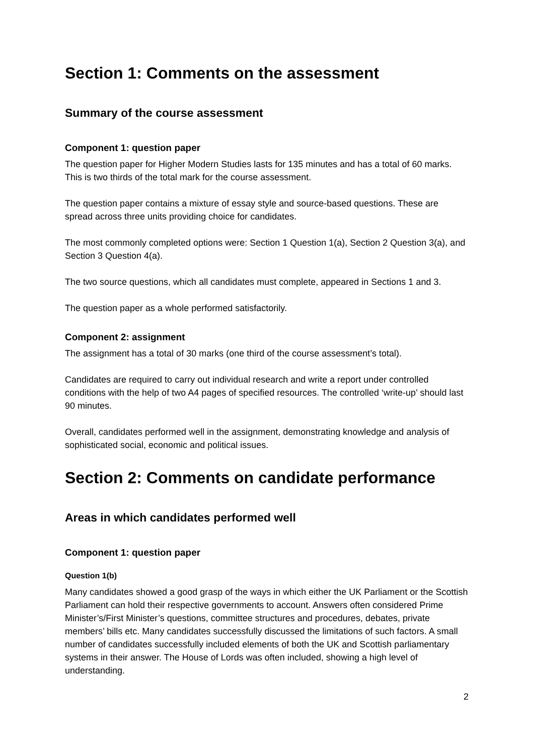Section 1: Comments on the assessment
Summary of the course assessment
Component 1: question paper
The question paper for Higher Modern Studies lasts for 135 minutes and has a total of 60 marks. This is two thirds of the total mark for the course assessment.
The question paper contains a mixture of essay style and source-based questions. These are spread across three units providing choice for candidates.
The most commonly completed options were: Section 1 Question 1(a), Section 2 Question 3(a), and Section 3 Question 4(a).
The two source questions, which all candidates must complete, appeared in Sections 1 and 3.
The question paper as a whole performed satisfactorily.
Component 2: assignment
The assignment has a total of 30 marks (one third of the course assessment’s total).
Candidates are required to carry out individual research and write a report under controlled conditions with the help of two A4 pages of specified resources. The controlled ‘write-up’ should last 90 minutes.
Overall, candidates performed well in the assignment, demonstrating knowledge and analysis of sophisticated social, economic and political issues.
Section 2: Comments on candidate performance
Areas in which candidates performed well
Component 1: question paper
Question 1(b)
Many candidates showed a good grasp of the ways in which either the UK Parliament or the Scottish Parliament can hold their respective governments to account. Answers often considered Prime Minister’s/First Minister’s questions, committee structures and procedures, debates, private members’ bills etc. Many candidates successfully discussed the limitations of such factors. A small number of candidates successfully included elements of both the UK and Scottish parliamentary systems in their answer. The House of Lords was often included, showing a high level of understanding.
2